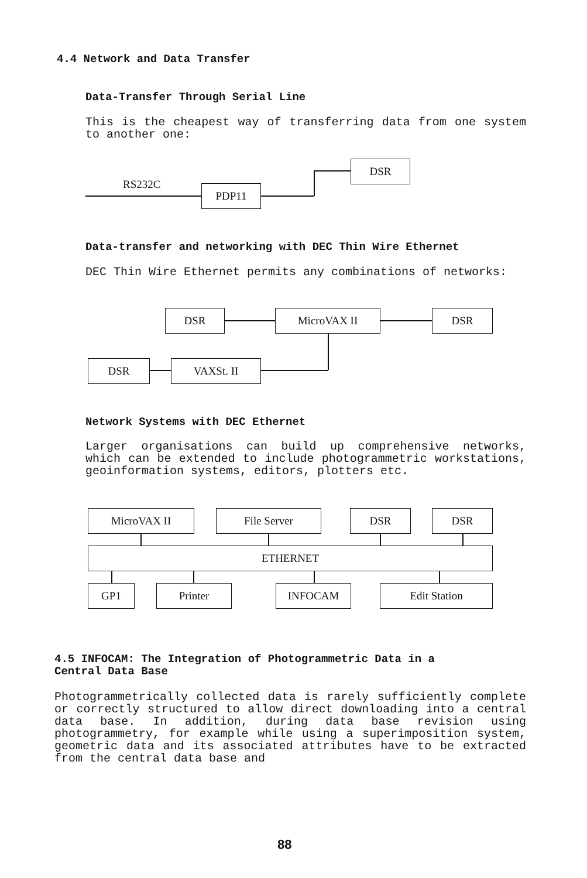4.4 Network and Data Transfer
Data-Transfer Through Serial Line
This is the cheapest way of transferring data from one system to another one:
RS232C PDP11
DSR
Data-transfer and networking with DEC Thin Wire Ethernet
DEC Thin Wire Ethernet permits any combinations of networks:
DSR MicroVAX II DSR
DSR VAXSt. II
Network Systems with DEC Ethernet
Larger organisations can build up comprehensive networks, which can be extended to include photogrammetric workstations, geoinformation systems, editors, plotters etc.
MicroVAX II File Server DSR DSR
ETHERNET
GP1 Printer INFOCAM Edit Station
4.5 INFOCAM: The Integration of Photogrammetric Data in a
Central Data Base
Photogrammetrically collected data is rarely sufficiently complete or correctly structured to allow direct downloading into a central data base. In addition, during data base revision using photogrammetry, for example while using a superimposition system, geometric data and its associated attributes have to be extracted from the central data base and
88